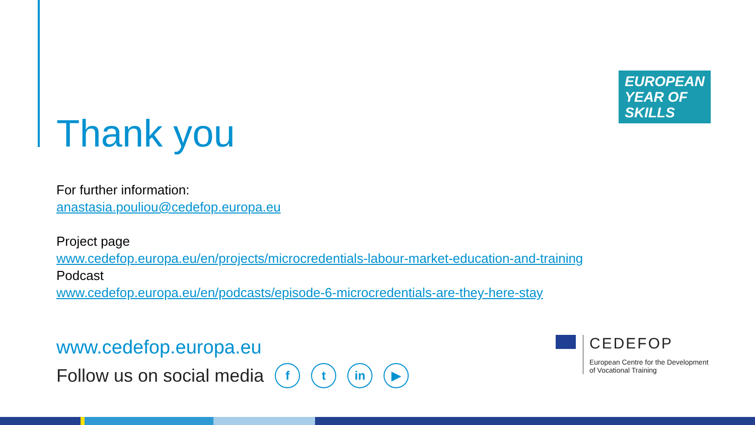EUROPEAN
YEAR OF
SKILLS
Thank you
For further information:
anastasia.pouliou@cedefop.europa.eu
Project page
www.cedefop.europa.eu/en/projects/microcredentials-labour-market-education-and-training
Podcast
www.cedefop.europa.eu/en/podcasts/episode-6-microcredentials-are-they-here-stay
www.cedefop.europa.eu
Follow us on social media f t in ▶
CEDEFOP
European Centre for the Development
of Vocational Training